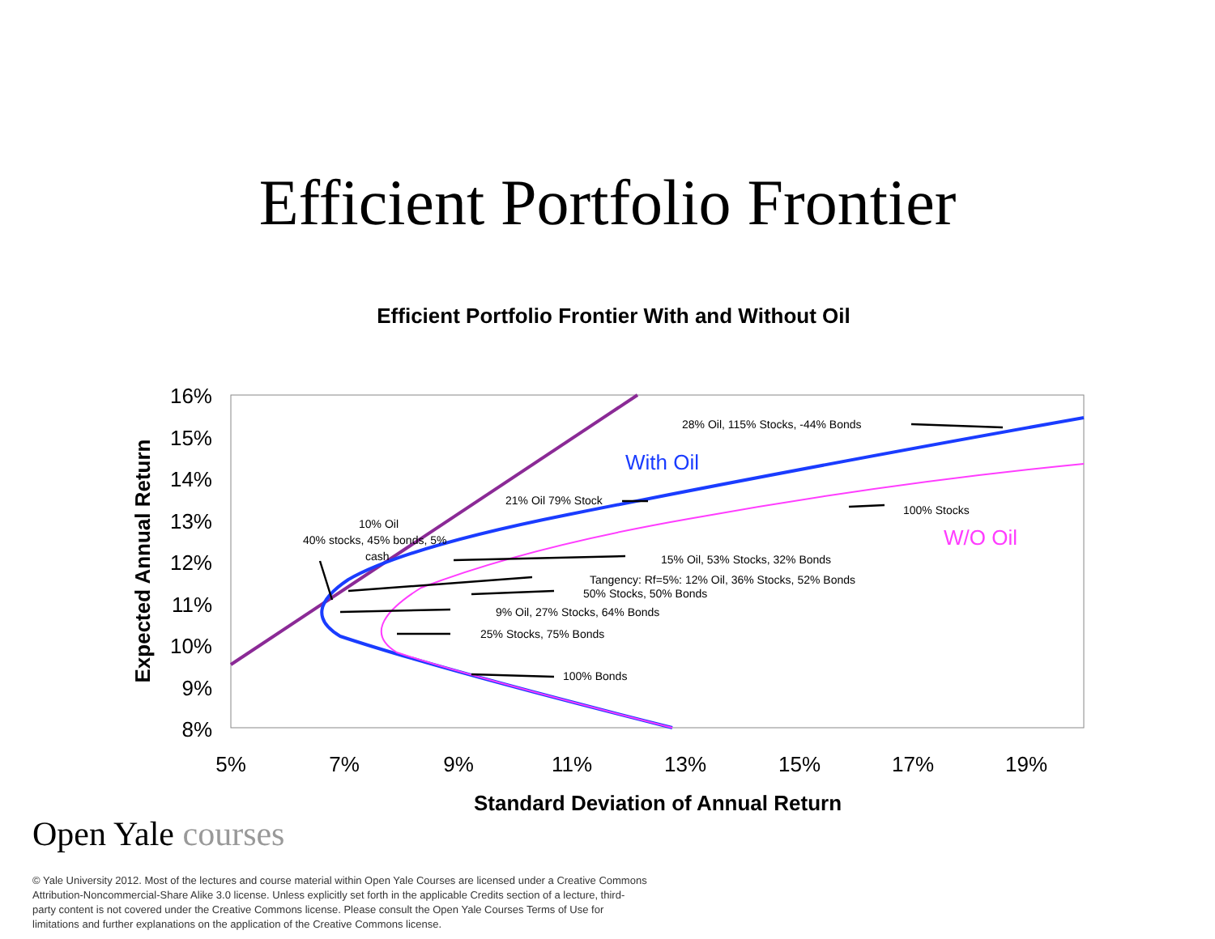Efficient Portfolio Frontier
Efficient Portfolio Frontier With and Without Oil
16%
15%
14%
13%
12%
11%
10%
9%
8%
5%
7%
9%
11%
13%
15%
17%
19%
Standard Deviation of Annual Return
Expected Annual Return
With Oil
W/O Oil
28% Oil, 115% Stocks, -44% Bonds
21% Oil 79% Stock
100% Stocks
10% Oil
40% stocks, 45% bonds, 5%
cash
15% Oil, 53% Stocks, 32% Bonds
Tangency: Rf=5%: 12% Oil, 36% Stocks, 52% Bonds
50% Stocks, 50% Bonds
9% Oil, 27% Stocks, 64% Bonds
25% Stocks, 75% Bonds
100% Bonds
Open Yale courses
© Yale University 2012. Most of the lectures and course material within Open Yale Courses are licensed under a Creative Commons Attribution-Noncommercial-Share Alike 3.0 license. Unless explicitly set forth in the applicable Credits section of a lecture, third-party content is not covered under the Creative Commons license. Please consult the Open Yale Courses Terms of Use for limitations and further explanations on the application of the Creative Commons license.